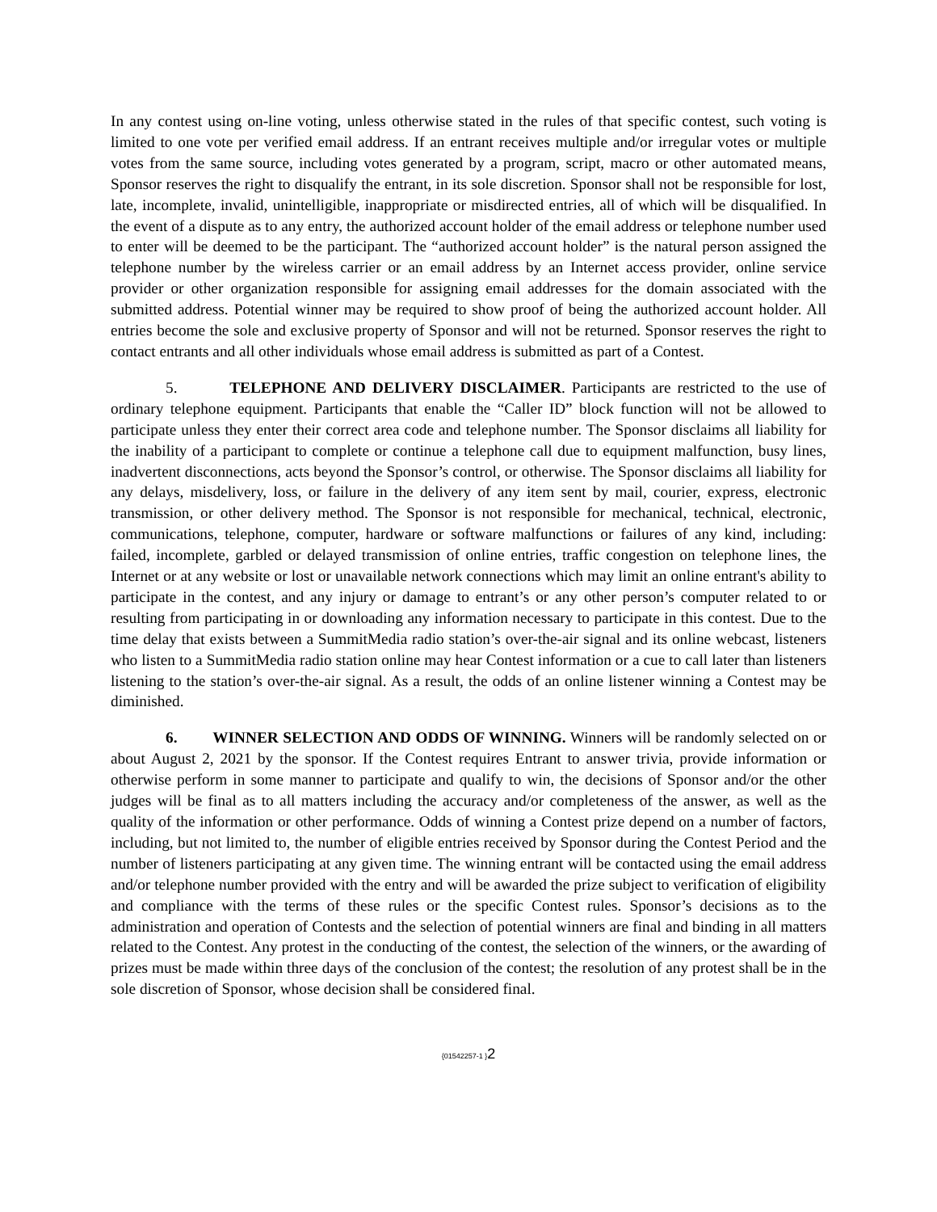In any contest using on-line voting, unless otherwise stated in the rules of that specific contest, such voting is limited to one vote per verified email address. If an entrant receives multiple and/or irregular votes or multiple votes from the same source, including votes generated by a program, script, macro or other automated means, Sponsor reserves the right to disqualify the entrant, in its sole discretion. Sponsor shall not be responsible for lost, late, incomplete, invalid, unintelligible, inappropriate or misdirected entries, all of which will be disqualified. In the event of a dispute as to any entry, the authorized account holder of the email address or telephone number used to enter will be deemed to be the participant. The “authorized account holder” is the natural person assigned the telephone number by the wireless carrier or an email address by an Internet access provider, online service provider or other organization responsible for assigning email addresses for the domain associated with the submitted address. Potential winner may be required to show proof of being the authorized account holder. All entries become the sole and exclusive property of Sponsor and will not be returned. Sponsor reserves the right to contact entrants and all other individuals whose email address is submitted as part of a Contest.
5. TELEPHONE AND DELIVERY DISCLAIMER. Participants are restricted to the use of ordinary telephone equipment. Participants that enable the “Caller ID” block function will not be allowed to participate unless they enter their correct area code and telephone number. The Sponsor disclaims all liability for the inability of a participant to complete or continue a telephone call due to equipment malfunction, busy lines, inadvertent disconnections, acts beyond the Sponsor’s control, or otherwise. The Sponsor disclaims all liability for any delays, misdelivery, loss, or failure in the delivery of any item sent by mail, courier, express, electronic transmission, or other delivery method. The Sponsor is not responsible for mechanical, technical, electronic, communications, telephone, computer, hardware or software malfunctions or failures of any kind, including: failed, incomplete, garbled or delayed transmission of online entries, traffic congestion on telephone lines, the Internet or at any website or lost or unavailable network connections which may limit an online entrant's ability to participate in the contest, and any injury or damage to entrant’s or any other person’s computer related to or resulting from participating in or downloading any information necessary to participate in this contest. Due to the time delay that exists between a SummitMedia radio station’s over-the-air signal and its online webcast, listeners who listen to a SummitMedia radio station online may hear Contest information or a cue to call later than listeners listening to the station’s over-the-air signal. As a result, the odds of an online listener winning a Contest may be diminished.
6. WINNER SELECTION AND ODDS OF WINNING. Winners will be randomly selected on or about August 2, 2021 by the sponsor. If the Contest requires Entrant to answer trivia, provide information or otherwise perform in some manner to participate and qualify to win, the decisions of Sponsor and/or the other judges will be final as to all matters including the accuracy and/or completeness of the answer, as well as the quality of the information or other performance. Odds of winning a Contest prize depend on a number of factors, including, but not limited to, the number of eligible entries received by Sponsor during the Contest Period and the number of listeners participating at any given time. The winning entrant will be contacted using the email address and/or telephone number provided with the entry and will be awarded the prize subject to verification of eligibility and compliance with the terms of these rules or the specific Contest rules. Sponsor’s decisions as to the administration and operation of Contests and the selection of potential winners are final and binding in all matters related to the Contest. Any protest in the conducting of the contest, the selection of the winners, or the awarding of prizes must be made within three days of the conclusion of the contest; the resolution of any protest shall be in the sole discretion of Sponsor, whose decision shall be considered final.
{01542257-1 }2